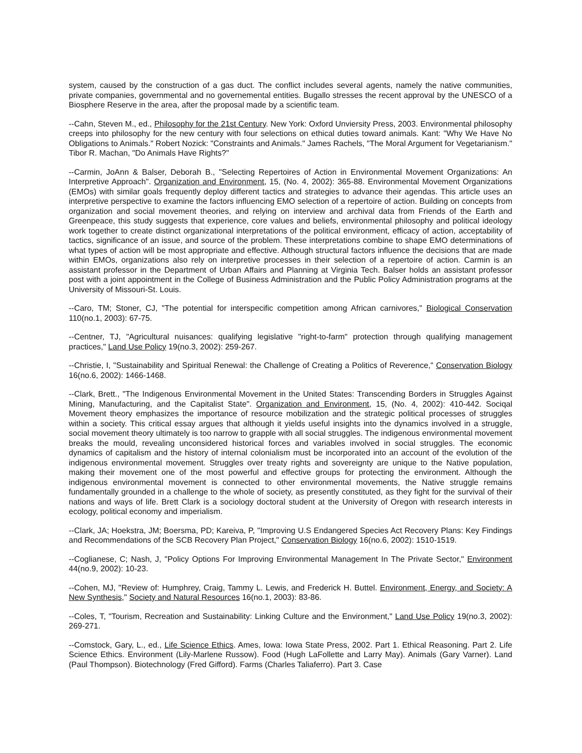system, caused by the construction of a gas duct. The conflict includes several agents, namely the native communities, private companies, governmental and no governemental entities. Bugallo stresses the recent approval by the UNESCO of a Biosphere Reserve in the area, after the proposal made by a scientific team.
--Cahn, Steven M., ed., Philosophy for the 21st Century. New York: Oxford Unviersity Press, 2003. Environmental philosophy creeps into philosophy for the new century with four selections on ethical duties toward animals. Kant: "Why We Have No Obligations to Animals." Robert Nozick: "Constraints and Animals." James Rachels, "The Moral Argument for Vegetarianism." Tibor R. Machan, "Do Animals Have Rights?"
--Carmin, JoAnn & Balser, Deborah B., "Selecting Repertoires of Action in Environmental Movement Organizations: An Interpretive Approach". Organization and Environment, 15, (No. 4, 2002): 365-88. Environmental Movement Organizations (EMOs) with similar goals frequently deploy different tactics and strategies to advance their agendas. This article uses an interpretive perspective to examine the factors influencing EMO selection of a repertoire of action. Building on concepts from organization and social movement theories, and relying on interview and archival data from Friends of the Earth and Greenpeace, this study suggests that experience, core values and beliefs, environmental philosophy and political ideology work together to create distinct organizational interpretations of the political environment, efficacy of action, acceptability of tactics, significance of an issue, and source of the problem. These interpretations combine to shape EMO determinations of what types of action will be most appropriate and effective. Although structural factors influence the decisions that are made within EMOs, organizations also rely on interpretive processes in their selection of a repertoire of action. Carmin is an assistant professor in the Department of Urban Affairs and Planning at Virginia Tech. Balser holds an assistant professor post with a joint appointment in the College of Business Administration and the Public Policy Administration programs at the University of Missouri-St. Louis.
--Caro, TM; Stoner, CJ, "The potential for interspecific competition among African carnivores," Biological Conservation 110(no.1, 2003): 67-75.
--Centner, TJ, "Agricultural nuisances: qualifying legislative "right-to-farm" protection through qualifying management practices," Land Use Policy 19(no.3, 2002): 259-267.
--Christie, I, "Sustainability and Spiritual Renewal: the Challenge of Creating a Politics of Reverence," Conservation Biology 16(no.6, 2002): 1466-1468.
--Clark, Brett., "The Indigenous Environmental Movement in the United States: Transcending Borders in Struggles Against Mining, Manufacturing, and the Capitalist State". Organization and Environment, 15, (No. 4, 2002): 410-442. Sociqal Movement theory emphasizes the importance of resource mobilization and the strategic political processes of struggles within a society. This critical essay argues that although it yields useful insights into the dynamics involved in a struggle, social movement theory ultimately is too narrow to grapple with all social struggles. The indigenous environmental movement breaks the mould, revealing unconsidered historical forces and variables involved in social struggles. The economic dynamics of capitalism and the history of internal colonialism must be incorporated into an account of the evolution of the indigenous environmental movement. Struggles over treaty rights and sovereignty are unique to the Native population, making their movement one of the most powerful and effective groups for protecting the environment. Although the indigenous environmental movement is connected to other environmental movements, the Native struggle remains fundamentally grounded in a challenge to the whole of society, as presently constituted, as they fight for the survival of their nations and ways of life. Brett Clark is a sociology doctoral student at the University of Oregon with research interests in ecology, political economy and imperialism.
--Clark, JA; Hoekstra, JM; Boersma, PD; Kareiva, P, "Improving U.S Endangered Species Act Recovery Plans: Key Findings and Recommendations of the SCB Recovery Plan Project," Conservation Biology 16(no.6, 2002): 1510-1519.
--Coglianese, C; Nash, J, "Policy Options For Improving Environmental Management In The Private Sector," Environment 44(no.9, 2002): 10-23.
--Cohen, MJ, "Review of: Humphrey, Craig, Tammy L. Lewis, and Frederick H. Buttel. Environment, Energy, and Society: A New Synthesis," Society and Natural Resources 16(no.1, 2003): 83-86.
--Coles, T, "Tourism, Recreation and Sustainability: Linking Culture and the Environment," Land Use Policy 19(no.3, 2002): 269-271.
--Comstock, Gary, L., ed., Life Science Ethics. Ames, Iowa: Iowa State Press, 2002. Part 1. Ethical Reasoning. Part 2. Life Science Ethics. Environment (Lily-Marlene Russow). Food (Hugh LaFollette and Larry May). Animals (Gary Varner). Land (Paul Thompson). Biotechnology (Fred Gifford). Farms (Charles Taliaferro). Part 3. Case